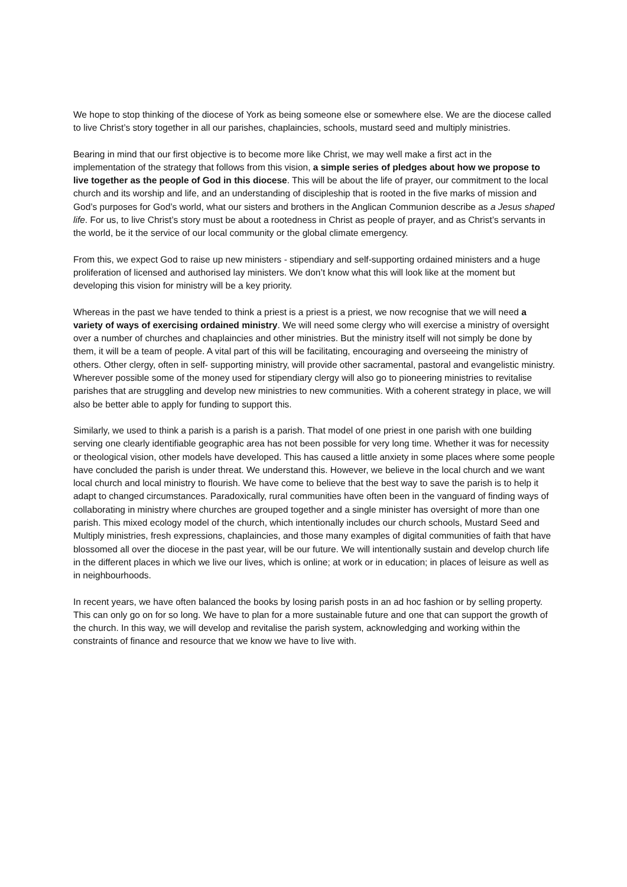We hope to stop thinking of the diocese of York as being someone else or somewhere else. We are the diocese called to live Christ’s story together in all our parishes, chaplaincies, schools, mustard seed and multiply ministries.
Bearing in mind that our first objective is to become more like Christ, we may well make a first act in the implementation of the strategy that follows from this vision, a simple series of pledges about how we propose to live together as the people of God in this diocese. This will be about the life of prayer, our commitment to the local church and its worship and life, and an understanding of discipleship that is rooted in the five marks of mission and God’s purposes for God’s world, what our sisters and brothers in the Anglican Communion describe as a Jesus shaped life. For us, to live Christ’s story must be about a rootedness in Christ as people of prayer, and as Christ’s servants in the world, be it the service of our local community or the global climate emergency.
From this, we expect God to raise up new ministers - stipendiary and self-supporting ordained ministers and a huge proliferation of licensed and authorised lay ministers. We don’t know what this will look like at the moment but developing this vision for ministry will be a key priority.
Whereas in the past we have tended to think a priest is a priest is a priest, we now recognise that we will need a variety of ways of exercising ordained ministry. We will need some clergy who will exercise a ministry of oversight over a number of churches and chaplaincies and other ministries. But the ministry itself will not simply be done by them, it will be a team of people. A vital part of this will be facilitating, encouraging and overseeing the ministry of others. Other clergy, often in self- supporting ministry, will provide other sacramental, pastoral and evangelistic ministry. Wherever possible some of the money used for stipendiary clergy will also go to pioneering ministries to revitalise parishes that are struggling and develop new ministries to new communities. With a coherent strategy in place, we will also be better able to apply for funding to support this.
Similarly, we used to think a parish is a parish is a parish. That model of one priest in one parish with one building serving one clearly identifiable geographic area has not been possible for very long time. Whether it was for necessity or theological vision, other models have developed. This has caused a little anxiety in some places where some people have concluded the parish is under threat. We understand this. However, we believe in the local church and we want local church and local ministry to flourish. We have come to believe that the best way to save the parish is to help it adapt to changed circumstances. Paradoxically, rural communities have often been in the vanguard of finding ways of collaborating in ministry where churches are grouped together and a single minister has oversight of more than one parish. This mixed ecology model of the church, which intentionally includes our church schools, Mustard Seed and Multiply ministries, fresh expressions, chaplaincies, and those many examples of digital communities of faith that have blossomed all over the diocese in the past year, will be our future. We will intentionally sustain and develop church life in the different places in which we live our lives, which is online; at work or in education; in places of leisure as well as in neighbourhoods.
In recent years, we have often balanced the books by losing parish posts in an ad hoc fashion or by selling property. This can only go on for so long. We have to plan for a more sustainable future and one that can support the growth of the church. In this way, we will develop and revitalise the parish system, acknowledging and working within the constraints of finance and resource that we know we have to live with.